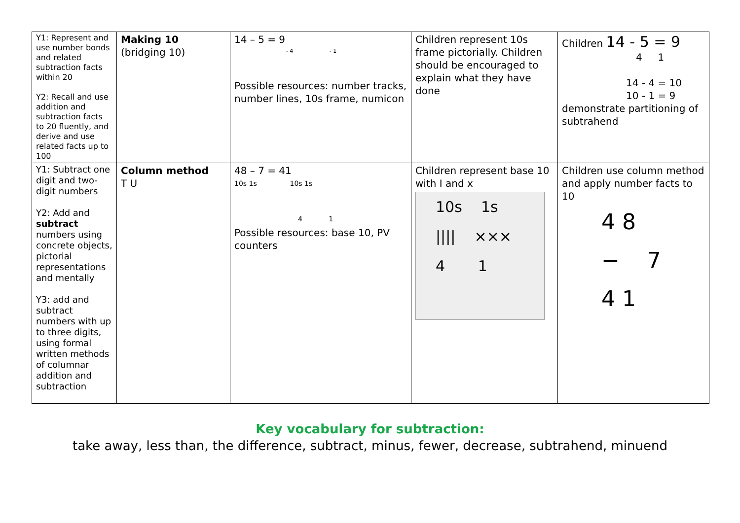| Y1: Represent and use number bonds and related subtraction facts within 20 Y2: Recall and use addition and subtraction facts to 20 fluently, and derive and use related facts up to 100 | Making 10 (bridging 10) | 14 – 5 = 9 - 4 - 1 Possible resources: number tracks, number lines, 10s frame, numicon | Children represent 10s frame pictorially. Children should be encouraged to explain what they have done | Children 14 - 5 = 9 4 1 14 - 4 = 10 10 - 1 = 9 demonstrate partitioning of subtrahend |
| Y1: Subtract one digit and two-digit numbers Y2: Add and subtract numbers using concrete objects, pictorial representations and mentally Y3: add and subtract numbers with up to three digits, using formal written methods of columnar addition and subtraction | Column method T U | 48 – 7 = 41 10s 1s 10s 1s 4 1 Possible resources: base 10, PV counters | Children represent base 10 with I and x 10s 1s //// ××× 4 1 | Children use column method and apply number facts to 10 4 8 − 7 4 1 |
Key vocabulary for subtraction:
take away, less than, the difference, subtract, minus, fewer, decrease, subtrahend, minuend